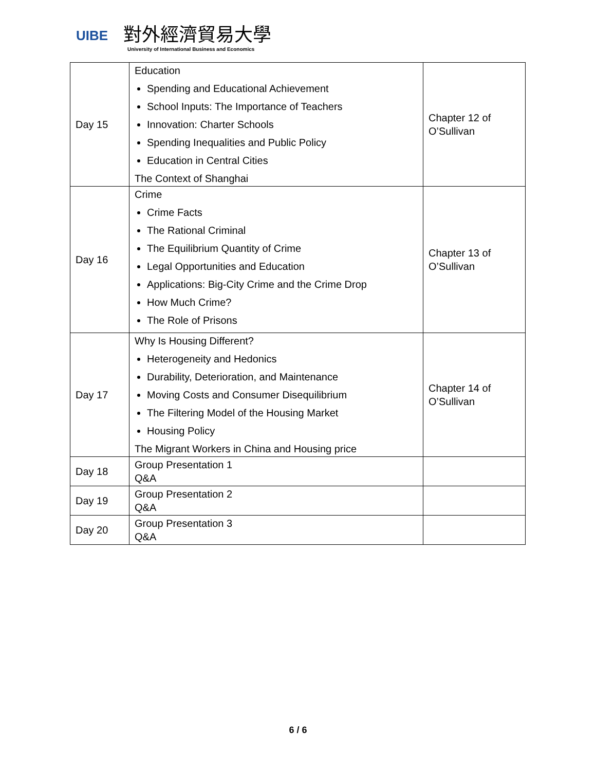UIBE
對外經濟貿易大學
University of International Business and Economics
| Day 15 | Education Spending and Educational Achievement School Inputs: The Importance of Teachers Innovation: Charter Schools Spending Inequalities and Public Policy Education in Central Cities The Context of Shanghai | Chapter 12 of O’Sullivan |
| Day 16 | Crime Crime Facts The Rational Criminal The Equilibrium Quantity of Crime Legal Opportunities and Education Applications: Big-City Crime and the Crime Drop How Much Crime? The Role of Prisons | Chapter 13 of O’Sullivan |
| Day 17 | Why Is Housing Different? Heterogeneity and Hedonics Durability, Deterioration, and Maintenance Moving Costs and Consumer Disequilibrium The Filtering Model of the Housing Market Housing Policy The Migrant Workers in China and Housing price | Chapter 14 of O’Sullivan |
| Day 18 | Group Presentation 1 Q&A | |
| Day 19 | Group Presentation 2 Q&A | |
| Day 20 | Group Presentation 3 Q&A | |
6 / 6